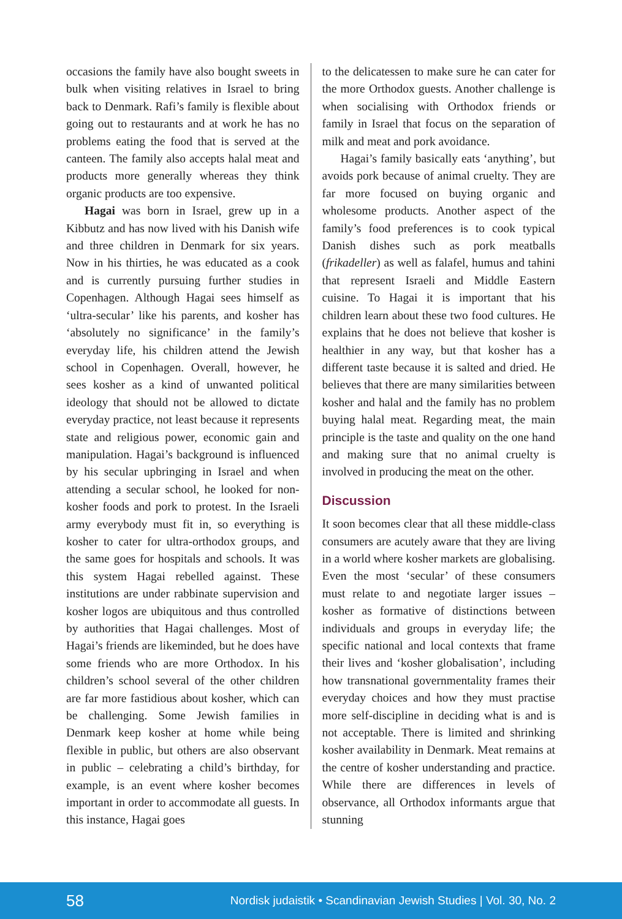occasions the family have also bought sweets in bulk when visiting relatives in Israel to bring back to Denmark. Rafi’s family is flexible about going out to restaurants and at work he has no problems eating the food that is served at the canteen. The family also accepts halal meat and products more generally whereas they think organic products are too expensive.
Hagai was born in Israel, grew up in a Kibbutz and has now lived with his Danish wife and three children in Denmark for six years. Now in his thirties, he was educated as a cook and is currently pursuing further studies in Copenhagen. Although Hagai sees himself as ‘ultra-secular’ like his parents, and kosher has ‘absolutely no significance’ in the family’s everyday life, his children attend the Jewish school in Copenhagen. Overall, however, he sees kosher as a kind of unwanted political ideology that should not be allowed to dictate everyday practice, not least because it represents state and religious power, economic gain and manipulation. Hagai’s background is influenced by his secular upbringing in Israel and when attending a secular school, he looked for non-kosher foods and pork to protest. In the Israeli army everybody must fit in, so everything is kosher to cater for ultra-orthodox groups, and the same goes for hospitals and schools. It was this system Hagai rebelled against. These institutions are under rabbinate supervision and kosher logos are ubiquitous and thus controlled by authorities that Hagai challenges. Most of Hagai’s friends are likeminded, but he does have some friends who are more Orthodox. In his children’s school several of the other children are far more fastidious about kosher, which can be challenging. Some Jewish families in Denmark keep kosher at home while being flexible in public, but others are also observant in public – celebrating a child’s birthday, for example, is an event where kosher becomes important in order to accommodate all guests. In this instance, Hagai goes
to the delicatessen to make sure he can cater for the more Orthodox guests. Another challenge is when socialising with Orthodox friends or family in Israel that focus on the separation of milk and meat and pork avoidance.
Hagai’s family basically eats ‘anything’, but avoids pork because of animal cruelty. They are far more focused on buying organic and wholesome products. Another aspect of the family’s food preferences is to cook typical Danish dishes such as pork meatballs (frikadeller) as well as falafel, humus and tahini that represent Israeli and Middle Eastern cuisine. To Hagai it is important that his children learn about these two food cultures. He explains that he does not believe that kosher is healthier in any way, but that kosher has a different taste because it is salted and dried. He believes that there are many similarities between kosher and halal and the family has no problem buying halal meat. Regarding meat, the main principle is the taste and quality on the one hand and making sure that no animal cruelty is involved in producing the meat on the other.
Discussion
It soon becomes clear that all these middle-class consumers are acutely aware that they are living in a world where kosher markets are globalising. Even the most ‘secular’ of these consumers must relate to and negotiate larger issues – kosher as formative of distinctions between individuals and groups in everyday life; the specific national and local contexts that frame their lives and ‘kosher globalisation’, including how transnational governmentality frames their everyday choices and how they must practise more self-discipline in deciding what is and is not acceptable. There is limited and shrinking kosher availability in Denmark. Meat remains at the centre of kosher understanding and practice. While there are differences in levels of observance, all Orthodox informants argue that stunning
58 Nordisk judaistik • Scandinavian Jewish Studies | Vol. 30, No. 2